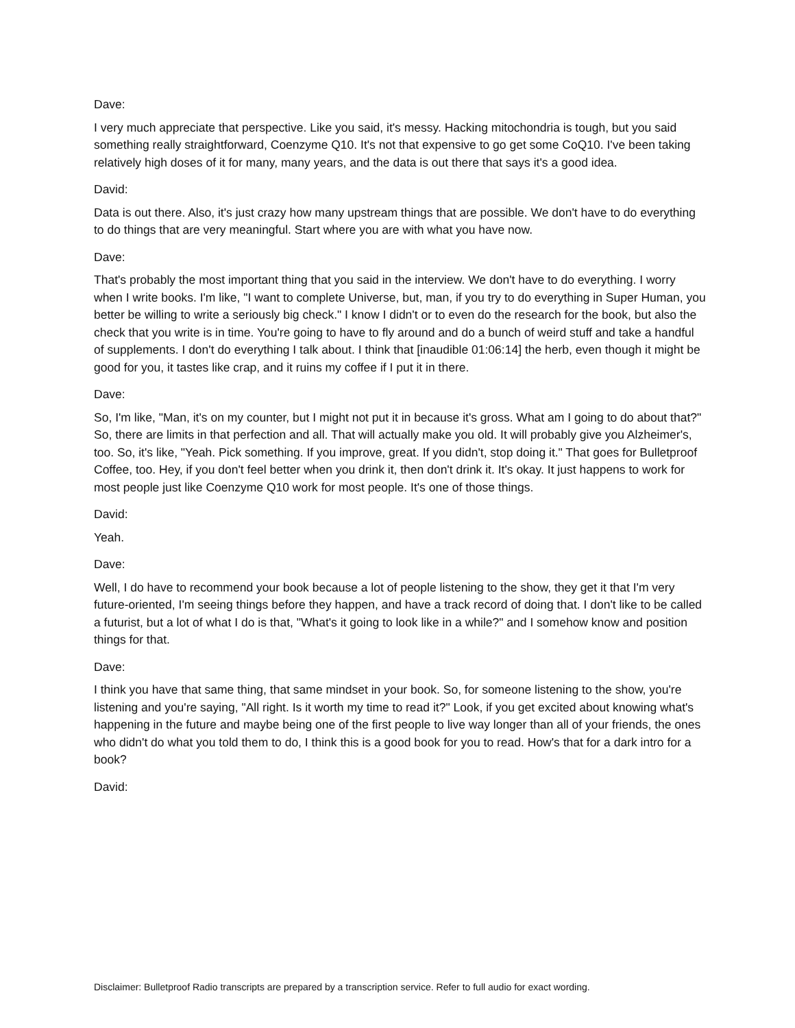Dave:
I very much appreciate that perspective. Like you said, it's messy. Hacking mitochondria is tough, but you said something really straightforward, Coenzyme Q10. It's not that expensive to go get some CoQ10. I've been taking relatively high doses of it for many, many years, and the data is out there that says it's a good idea.
David:
Data is out there. Also, it's just crazy how many upstream things that are possible. We don't have to do everything to do things that are very meaningful. Start where you are with what you have now.
Dave:
That's probably the most important thing that you said in the interview. We don't have to do everything. I worry when I write books. I'm like, "I want to complete Universe, but, man, if you try to do everything in Super Human, you better be willing to write a seriously big check." I know I didn't or to even do the research for the book, but also the check that you write is in time. You're going to have to fly around and do a bunch of weird stuff and take a handful of supplements. I don't do everything I talk about. I think that [inaudible 01:06:14] the herb, even though it might be good for you, it tastes like crap, and it ruins my coffee if I put it in there.
Dave:
So, I'm like, "Man, it's on my counter, but I might not put it in because it's gross. What am I going to do about that?" So, there are limits in that perfection and all. That will actually make you old. It will probably give you Alzheimer's, too. So, it's like, "Yeah. Pick something. If you improve, great. If you didn't, stop doing it." That goes for Bulletproof Coffee, too. Hey, if you don't feel better when you drink it, then don't drink it. It's okay. It just happens to work for most people just like Coenzyme Q10 work for most people. It's one of those things.
David:
Yeah.
Dave:
Well, I do have to recommend your book because a lot of people listening to the show, they get it that I'm very future-oriented, I'm seeing things before they happen, and have a track record of doing that. I don't like to be called a futurist, but a lot of what I do is that, "What's it going to look like in a while?" and I somehow know and position things for that.
Dave:
I think you have that same thing, that same mindset in your book. So, for someone listening to the show, you're listening and you're saying, "All right. Is it worth my time to read it?" Look, if you get excited about knowing what's happening in the future and maybe being one of the first people to live way longer than all of your friends, the ones who didn't do what you told them to do, I think this is a good book for you to read. How's that for a dark intro for a book?
David:
Disclaimer: Bulletproof Radio transcripts are prepared by a transcription service. Refer to full audio for exact wording.